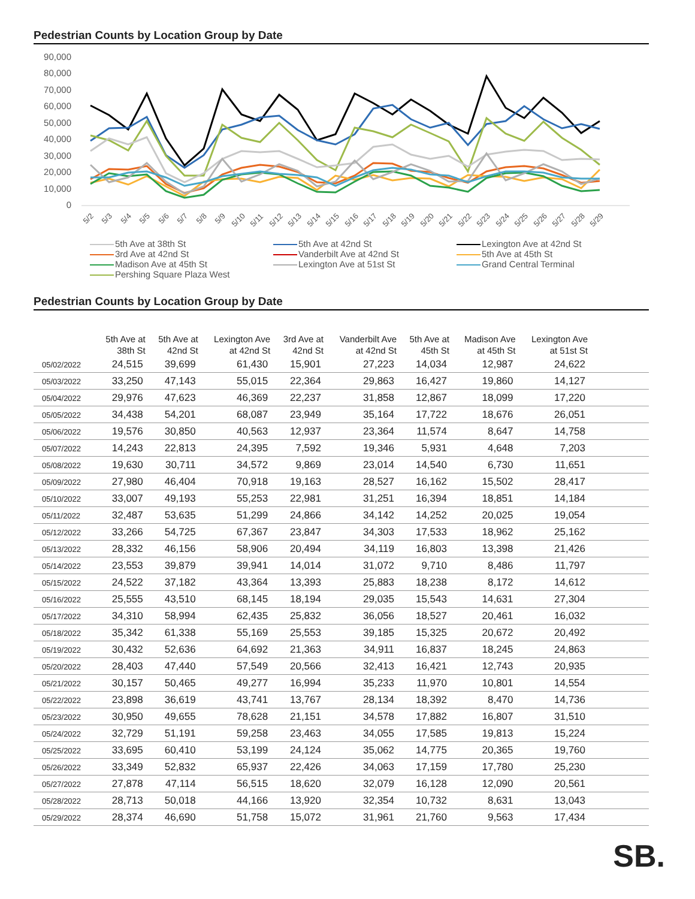Pedestrian Counts by Location Group by Date
90,000
80,000
70,000
60,000
50,000
40,000
30,000
20,000
10,000
0
5/2
5/3
5/4
5/5
5/6
5/7
5/8
5/9
5/10
5/11
5/12
5/13
5/14
5/15
5/16
5/17
5/18
5/19
5/20
5/21
5/22
5/23
5/24
5/25
5/26
5/27
5/28
5/29
5th Ave at 38th St
5th Ave at 42nd St
Lexington Ave at 42nd St
3rd Ave at 42nd St
Vanderbilt Ave at 42nd St
5th Ave at 45th St
Madison Ave at 45th St
Lexington Ave at 51st St
Grand Central Terminal
Pershing Square Plaza West
Pedestrian Counts by Location Group by Date
| | 5th Ave at 38th St | 5th Ave at 42nd St | Lexington Ave at 42nd St | 3rd Ave at 42nd St | Vanderbilt Ave at 42nd St | 5th Ave at 45th St | Madison Ave at 45th St | Lexington Ave at 51st St | |
| --- | --- | --- | --- | --- | --- | --- | --- | --- | --- |
| 05/02/2022 | 24,515 | 39,699 | 61,430 | 15,901 | 27,223 | 14,034 | 12,987 | 24,622 | |
| 05/03/2022 | 33,250 | 47,143 | 55,015 | 22,364 | 29,863 | 16,427 | 19,860 | 14,127 | |
| 05/04/2022 | 29,976 | 47,623 | 46,369 | 22,237 | 31,858 | 12,867 | 18,099 | 17,220 | |
| 05/05/2022 | 34,438 | 54,201 | 68,087 | 23,949 | 35,164 | 17,722 | 18,676 | 26,051 | |
| 05/06/2022 | 19,576 | 30,850 | 40,563 | 12,937 | 23,364 | 11,574 | 8,647 | 14,758 | |
| 05/07/2022 | 14,243 | 22,813 | 24,395 | 7,592 | 19,346 | 5,931 | 4,648 | 7,203 | |
| 05/08/2022 | 19,630 | 30,711 | 34,572 | 9,869 | 23,014 | 14,540 | 6,730 | 11,651 | |
| 05/09/2022 | 27,980 | 46,404 | 70,918 | 19,163 | 28,527 | 16,162 | 15,502 | 28,417 | |
| 05/10/2022 | 33,007 | 49,193 | 55,253 | 22,981 | 31,251 | 16,394 | 18,851 | 14,184 | |
| 05/11/2022 | 32,487 | 53,635 | 51,299 | 24,866 | 34,142 | 14,252 | 20,025 | 19,054 | |
| 05/12/2022 | 33,266 | 54,725 | 67,367 | 23,847 | 34,303 | 17,533 | 18,962 | 25,162 | |
| 05/13/2022 | 28,332 | 46,156 | 58,906 | 20,494 | 34,119 | 16,803 | 13,398 | 21,426 | |
| 05/14/2022 | 23,553 | 39,879 | 39,941 | 14,014 | 31,072 | 9,710 | 8,486 | 11,797 | |
| 05/15/2022 | 24,522 | 37,182 | 43,364 | 13,393 | 25,883 | 18,238 | 8,172 | 14,612 | |
| 05/16/2022 | 25,555 | 43,510 | 68,145 | 18,194 | 29,035 | 15,543 | 14,631 | 27,304 | |
| 05/17/2022 | 34,310 | 58,994 | 62,435 | 25,832 | 36,056 | 18,527 | 20,461 | 16,032 | |
| 05/18/2022 | 35,342 | 61,338 | 55,169 | 25,553 | 39,185 | 15,325 | 20,672 | 20,492 | |
| 05/19/2022 | 30,432 | 52,636 | 64,692 | 21,363 | 34,911 | 16,837 | 18,245 | 24,863 | |
| 05/20/2022 | 28,403 | 47,440 | 57,549 | 20,566 | 32,413 | 16,421 | 12,743 | 20,935 | |
| 05/21/2022 | 30,157 | 50,465 | 49,277 | 16,994 | 35,233 | 11,970 | 10,801 | 14,554 | |
| 05/22/2022 | 23,898 | 36,619 | 43,741 | 13,767 | 28,134 | 18,392 | 8,470 | 14,736 | |
| 05/23/2022 | 30,950 | 49,655 | 78,628 | 21,151 | 34,578 | 17,882 | 16,807 | 31,510 | |
| 05/24/2022 | 32,729 | 51,191 | 59,258 | 23,463 | 34,055 | 17,585 | 19,813 | 15,224 | |
| 05/25/2022 | 33,695 | 60,410 | 53,199 | 24,124 | 35,062 | 14,775 | 20,365 | 19,760 | |
| 05/26/2022 | 33,349 | 52,832 | 65,937 | 22,426 | 34,063 | 17,159 | 17,780 | 25,230 | |
| 05/27/2022 | 27,878 | 47,114 | 56,515 | 18,620 | 32,079 | 16,128 | 12,090 | 20,561 | |
| 05/28/2022 | 28,713 | 50,018 | 44,166 | 13,920 | 32,354 | 10,732 | 8,631 | 13,043 | |
| 05/29/2022 | 28,374 | 46,690 | 51,758 | 15,072 | 31,961 | 21,760 | 9,563 | 17,434 | |
SB.